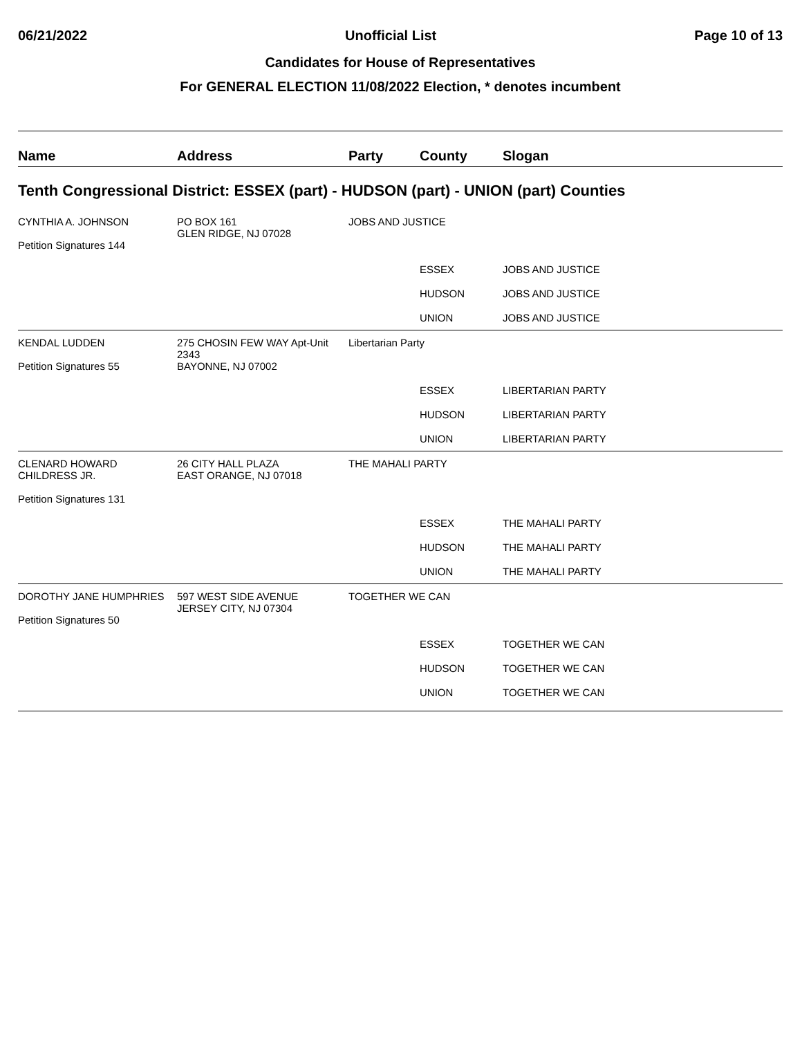06/21/2022 Unofficial List Page 10 of 13
Candidates for House of Representatives
For GENERAL ELECTION 11/08/2022 Election, * denotes incumbent
| Name | Address | Party | County | Slogan |
| --- | --- | --- | --- | --- |
| Tenth Congressional District: ESSEX (part) - HUDSON (part) - UNION (part) Counties | | | | |
| CYNTHIA A. JOHNSON Petition Signatures 144 | PO BOX 161 GLEN RIDGE, NJ 07028 | JOBS AND JUSTICE | | |
| | | | ESSEX | JOBS AND JUSTICE |
| | | | HUDSON | JOBS AND JUSTICE |
| | | | UNION | JOBS AND JUSTICE |
| KENDAL LUDDEN Petition Signatures 55 | 275 CHOSIN FEW WAY Apt-Unit 2343 BAYONNE, NJ 07002 | Libertarian Party | | |
| | | | ESSEX | LIBERTARIAN PARTY |
| | | | HUDSON | LIBERTARIAN PARTY |
| | | | UNION | LIBERTARIAN PARTY |
| CLENARD HOWARD CHILDRESS JR. Petition Signatures 131 | 26 CITY HALL PLAZA EAST ORANGE, NJ 07018 | THE MAHALI PARTY | | |
| | | | ESSEX | THE MAHALI PARTY |
| | | | HUDSON | THE MAHALI PARTY |
| | | | UNION | THE MAHALI PARTY |
| DOROTHY JANE HUMPHRIES Petition Signatures 50 | 597 WEST SIDE AVENUE JERSEY CITY, NJ 07304 | TOGETHER WE CAN | | |
| | | | ESSEX | TOGETHER WE CAN |
| | | | HUDSON | TOGETHER WE CAN |
| | | | UNION | TOGETHER WE CAN |